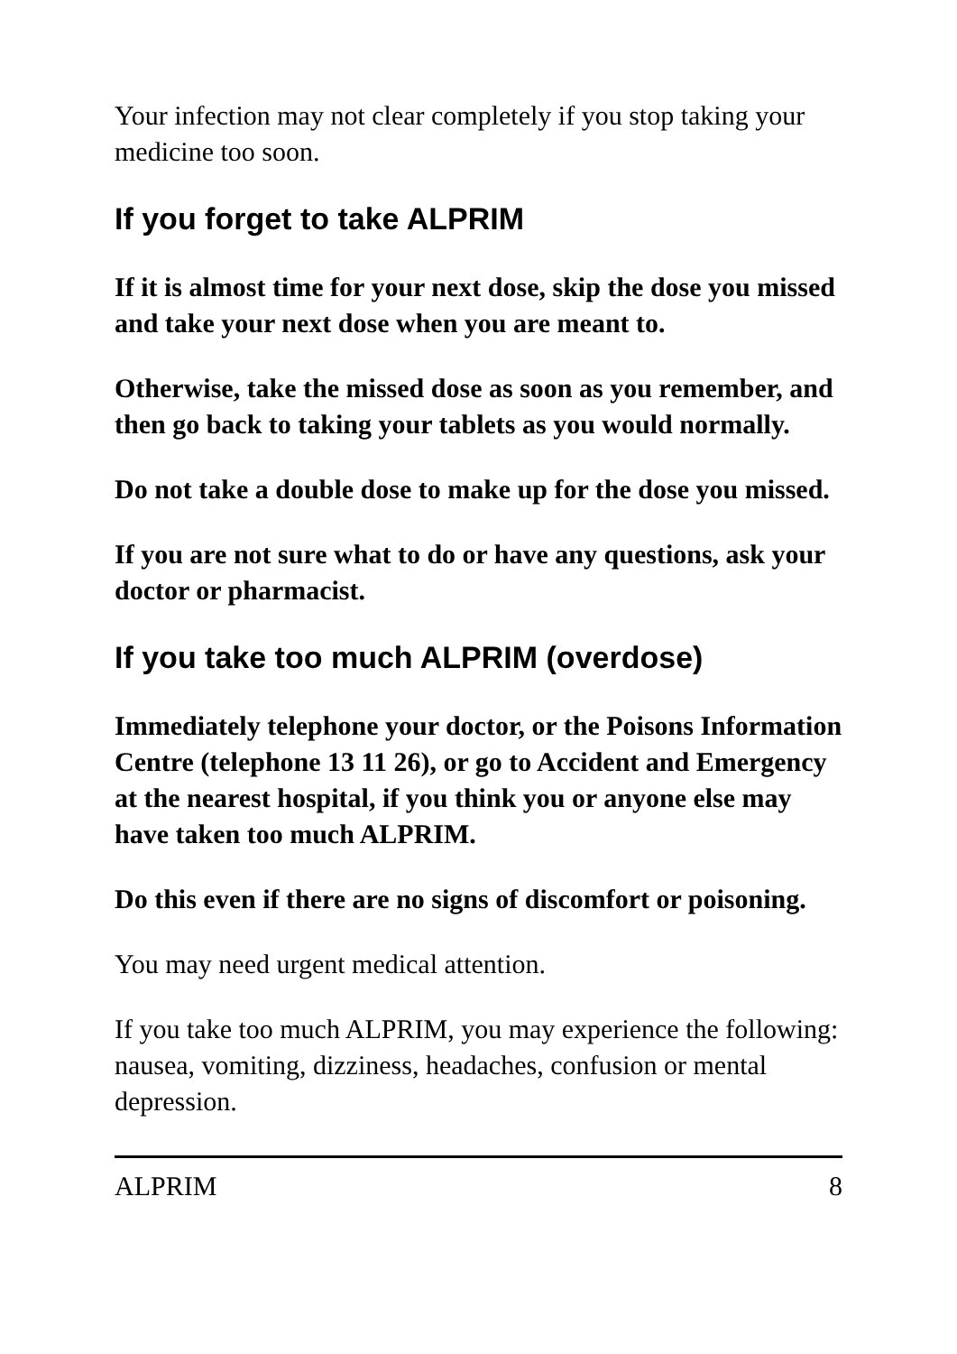Your infection may not clear completely if you stop taking your medicine too soon.
If you forget to take ALPRIM
If it is almost time for your next dose, skip the dose you missed and take your next dose when you are meant to.
Otherwise, take the missed dose as soon as you remember, and then go back to taking your tablets as you would normally.
Do not take a double dose to make up for the dose you missed.
If you are not sure what to do or have any questions, ask your doctor or pharmacist.
If you take too much ALPRIM (overdose)
Immediately telephone your doctor, or the Poisons Information Centre (telephone 13 11 26), or go to Accident and Emergency at the nearest hospital, if you think you or anyone else may have taken too much ALPRIM.
Do this even if there are no signs of discomfort or poisoning.
You may need urgent medical attention.
If you take too much ALPRIM, you may experience the following: nausea, vomiting, dizziness, headaches, confusion or mental depression.
ALPRIM 8